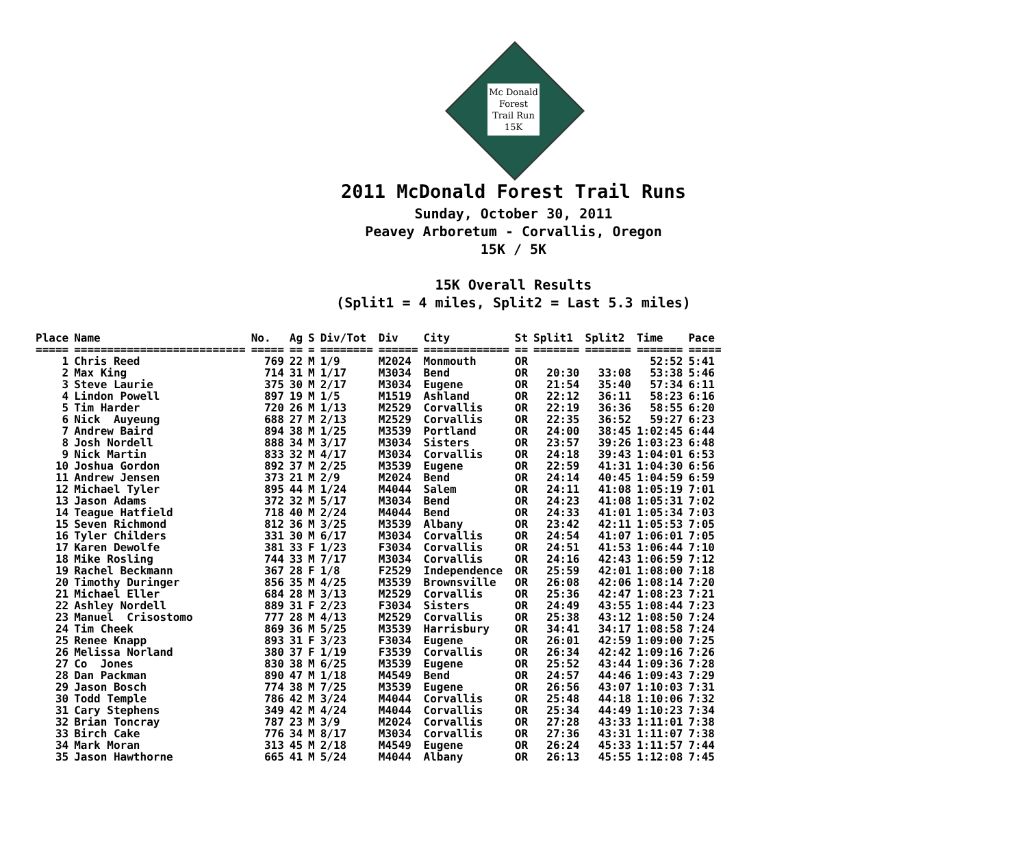Mc Donald
Forest
Trail Run
15K
2011 McDonald Forest Trail Runs
Sunday, October 30, 2011
Peavey Arboretum - Corvallis, Oregon
15K / 5K
15K Overall Results
(Split1 = 4 miles, Split2 = Last 5.3 miles)
| Place | Name | No. | Ag | S | Div/Tot | Div | City | St | Split1 | Split2 | Time | Pace |
| --- | --- | --- | --- | --- | --- | --- | --- | --- | --- | --- | --- | --- |
| ===== | ========================== | ===== | == | = | ======== | ====== | ============= | == | ======= | ======= | ======= | ===== |
| 1 | Chris Reed | 769 | 22 | M | 1/9 | M2024 | Monmouth | OR | | | 52:52 | 5:41 |
| 2 | Max King | 714 | 31 | M | 1/17 | M3034 | Bend | OR | 20:30 | 33:08 | 53:38 | 5:46 |
| 3 | Steve Laurie | 375 | 30 | M | 2/17 | M3034 | Eugene | OR | 21:54 | 35:40 | 57:34 | 6:11 |
| 4 | Lindon Powell | 897 | 19 | M | 1/5 | M1519 | Ashland | OR | 22:12 | 36:11 | 58:23 | 6:16 |
| 5 | Tim Harder | 720 | 26 | M | 1/13 | M2529 | Corvallis | OR | 22:19 | 36:36 | 58:55 | 6:20 |
| 6 | Nick Auyeung | 688 | 27 | M | 2/13 | M2529 | Corvallis | OR | 22:35 | 36:52 | 59:27 | 6:23 |
| 7 | Andrew Baird | 894 | 38 | M | 1/25 | M3539 | Portland | OR | 24:00 | 38:45 | 1:02:45 | 6:44 |
| 8 | Josh Nordell | 888 | 34 | M | 3/17 | M3034 | Sisters | OR | 23:57 | 39:26 | 1:03:23 | 6:48 |
| 9 | Nick Martin | 833 | 32 | M | 4/17 | M3034 | Corvallis | OR | 24:18 | 39:43 | 1:04:01 | 6:53 |
| 10 | Joshua Gordon | 892 | 37 | M | 2/25 | M3539 | Eugene | OR | 22:59 | 41:31 | 1:04:30 | 6:56 |
| 11 | Andrew Jensen | 373 | 21 | M | 2/9 | M2024 | Bend | OR | 24:14 | 40:45 | 1:04:59 | 6:59 |
| 12 | Michael Tyler | 895 | 44 | M | 1/24 | M4044 | Salem | OR | 24:11 | 41:08 | 1:05:19 | 7:01 |
| 13 | Jason Adams | 372 | 32 | M | 5/17 | M3034 | Bend | OR | 24:23 | 41:08 | 1:05:31 | 7:02 |
| 14 | Teague Hatfield | 718 | 40 | M | 2/24 | M4044 | Bend | OR | 24:33 | 41:01 | 1:05:34 | 7:03 |
| 15 | Seven Richmond | 812 | 36 | M | 3/25 | M3539 | Albany | OR | 23:42 | 42:11 | 1:05:53 | 7:05 |
| 16 | Tyler Childers | 331 | 30 | M | 6/17 | M3034 | Corvallis | OR | 24:54 | 41:07 | 1:06:01 | 7:05 |
| 17 | Karen Dewolfe | 381 | 33 | F | 1/23 | F3034 | Corvallis | OR | 24:51 | 41:53 | 1:06:44 | 7:10 |
| 18 | Mike Rosling | 744 | 33 | M | 7/17 | M3034 | Corvallis | OR | 24:16 | 42:43 | 1:06:59 | 7:12 |
| 19 | Rachel Beckmann | 367 | 28 | F | 1/8 | F2529 | Independence | OR | 25:59 | 42:01 | 1:08:00 | 7:18 |
| 20 | Timothy Duringer | 856 | 35 | M | 4/25 | M3539 | Brownsville | OR | 26:08 | 42:06 | 1:08:14 | 7:20 |
| 21 | Michael Eller | 684 | 28 | M | 3/13 | M2529 | Corvallis | OR | 25:36 | 42:47 | 1:08:23 | 7:21 |
| 22 | Ashley Nordell | 889 | 31 | F | 2/23 | F3034 | Sisters | OR | 24:49 | 43:55 | 1:08:44 | 7:23 |
| 23 | Manuel Crisostomo | 777 | 28 | M | 4/13 | M2529 | Corvallis | OR | 25:38 | 43:12 | 1:08:50 | 7:24 |
| 24 | Tim Cheek | 869 | 36 | M | 5/25 | M3539 | Harrisbury | OR | 34:41 | 34:17 | 1:08:58 | 7:24 |
| 25 | Renee Knapp | 893 | 31 | F | 3/23 | F3034 | Eugene | OR | 26:01 | 42:59 | 1:09:00 | 7:25 |
| 26 | Melissa Norland | 380 | 37 | F | 1/19 | F3539 | Corvallis | OR | 26:34 | 42:42 | 1:09:16 | 7:26 |
| 27 | Co Jones | 830 | 38 | M | 6/25 | M3539 | Eugene | OR | 25:52 | 43:44 | 1:09:36 | 7:28 |
| 28 | Dan Packman | 890 | 47 | M | 1/18 | M4549 | Bend | OR | 24:57 | 44:46 | 1:09:43 | 7:29 |
| 29 | Jason Bosch | 774 | 38 | M | 7/25 | M3539 | Eugene | OR | 26:56 | 43:07 | 1:10:03 | 7:31 |
| 30 | Todd Temple | 786 | 42 | M | 3/24 | M4044 | Corvallis | OR | 25:48 | 44:18 | 1:10:06 | 7:32 |
| 31 | Cary Stephens | 349 | 42 | M | 4/24 | M4044 | Corvallis | OR | 25:34 | 44:49 | 1:10:23 | 7:34 |
| 32 | Brian Toncray | 787 | 23 | M | 3/9 | M2024 | Corvallis | OR | 27:28 | 43:33 | 1:11:01 | 7:38 |
| 33 | Birch Cake | 776 | 34 | M | 8/17 | M3034 | Corvallis | OR | 27:36 | 43:31 | 1:11:07 | 7:38 |
| 34 | Mark Moran | 313 | 45 | M | 2/18 | M4549 | Eugene | OR | 26:24 | 45:33 | 1:11:57 | 7:44 |
| 35 | Jason Hawthorne | 665 | 41 | M | 5/24 | M4044 | Albany | OR | 26:13 | 45:55 | 1:12:08 | 7:45 |